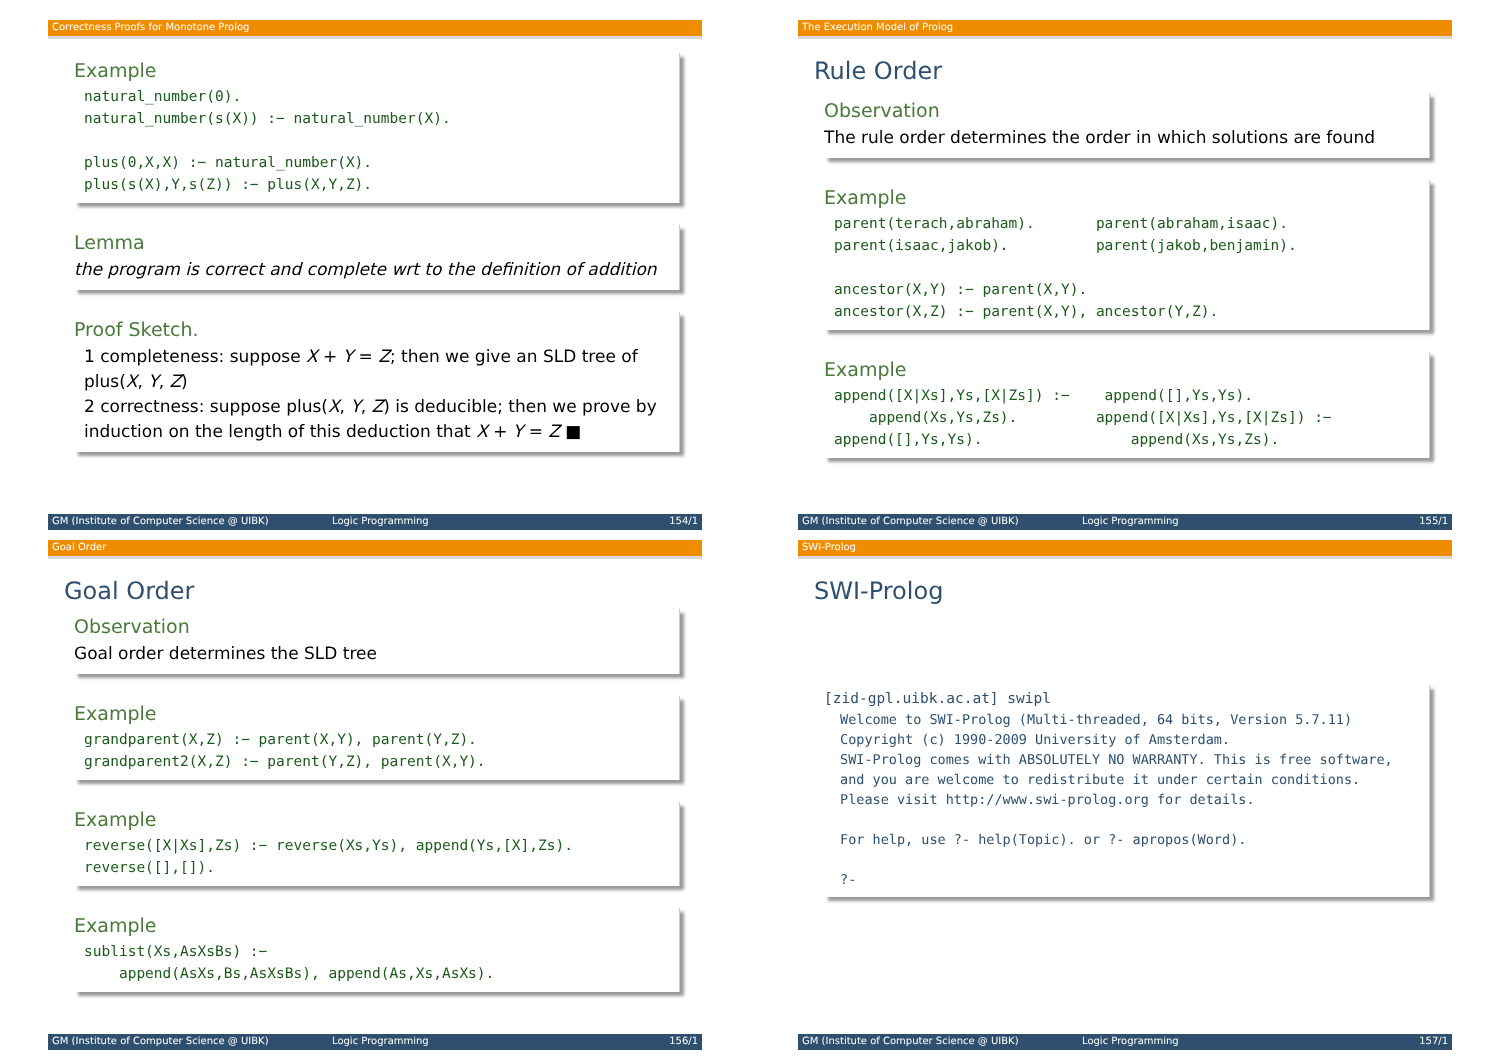Correctness Proofs for Monotone Prolog
Example
natural_number(0). natural_number(s(X)) :− natural_number(X). plus(0,X,X) :− natural_number(X). plus(s(X),Y,s(Z)) :− plus(X,Y,Z).
Lemma
the program is correct and complete wrt to the definition of addition
Proof Sketch.
1 completeness: suppose X + Y = Z; then we give an SLD tree of plus(X, Y, Z)
2 correctness: suppose plus(X, Y, Z) is deducible; then we prove by induction on the length of this deduction that X + Y = Z ■
GM (Institute of Computer Science @ UIBK) Logic Programming 154/1
The Execution Model of Prolog
Rule Order
Observation
The rule order determines the order in which solutions are found
Example
parent(terach,abraham). parent(abraham,isaac). parent(isaac,jakob). parent(jakob,benjamin). ancestor(X,Y) :− parent(X,Y). ancestor(X,Z) :− parent(X,Y), ancestor(Y,Z).
Example
append([X|Xs],Ys,[X|Zs]) :− append([],Ys,Ys). append(Xs,Ys,Zs). append([X|Xs],Ys,[X|Zs]) :− append([],Ys,Ys). append(Xs,Ys,Zs).
GM (Institute of Computer Science @ UIBK) Logic Programming 155/1
Goal Order
Goal Order
Observation
Goal order determines the SLD tree
Example
grandparent(X,Z) :− parent(X,Y), parent(Y,Z). grandparent2(X,Z) :− parent(Y,Z), parent(X,Y).
Example
reverse([X|Xs],Zs) :− reverse(Xs,Ys), append(Ys,[X],Zs). reverse([],[]).
Example
sublist(Xs,AsXsBs) :− append(AsXs,Bs,AsXsBs), append(As,Xs,AsXs).
GM (Institute of Computer Science @ UIBK) Logic Programming 156/1
SWI-Prolog
SWI-Prolog
[zid-gpl.uibk.ac.at] swipl
Welcome to SWI-Prolog (Multi-threaded, 64 bits, Version 5.7.11) Copyright (c) 1990-2009 University of Amsterdam. SWI-Prolog comes with ABSOLUTELY NO WARRANTY. This is free software, and you are welcome to redistribute it under certain conditions. Please visit http://www.swi-prolog.org for details. For help, use ?- help(Topic). or ?- apropos(Word). ?-
GM (Institute of Computer Science @ UIBK) Logic Programming 157/1